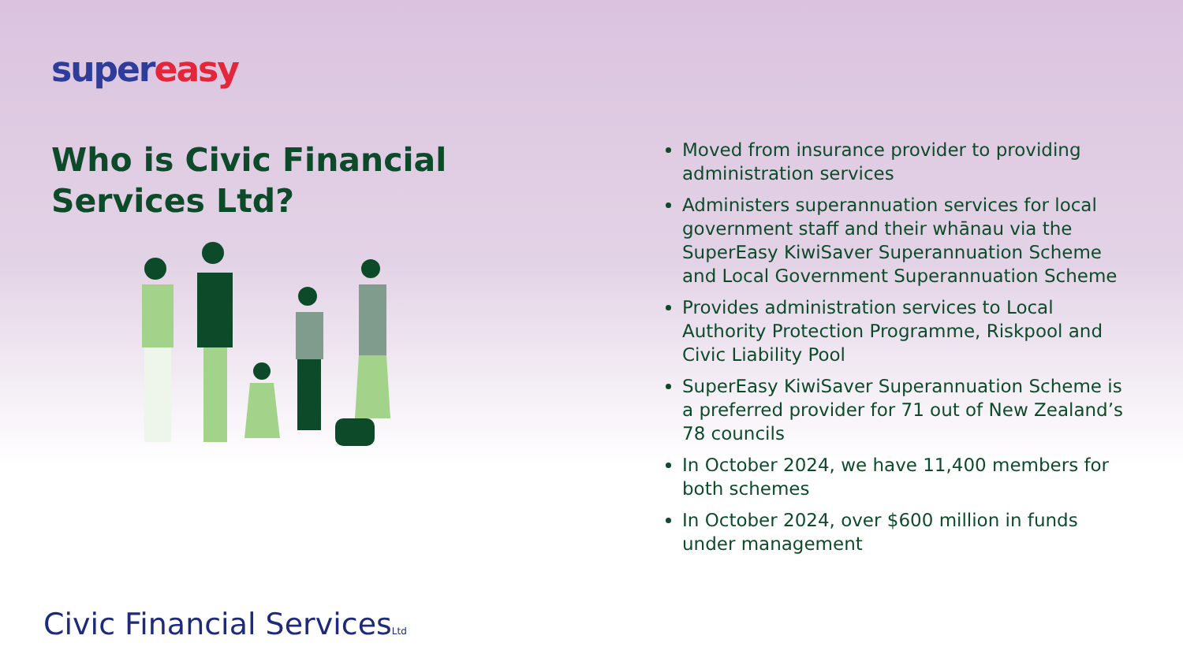super easy
Who is Civic Financial Services Ltd?
Civic Financial ServicesLtd
Moved from insurance provider to providing administration services
Administers superannuation services for local government staff and their whānau via the SuperEasy KiwiSaver Superannuation Scheme and Local Government Superannuation Scheme
Provides administration services to Local Authority Protection Programme, Riskpool and Civic Liability Pool
SuperEasy KiwiSaver Superannuation Scheme is a preferred provider for 71 out of New Zealand’s 78 councils
In October 2024, we have 11,400 members for both schemes
In October 2024, over $600 million in funds under management